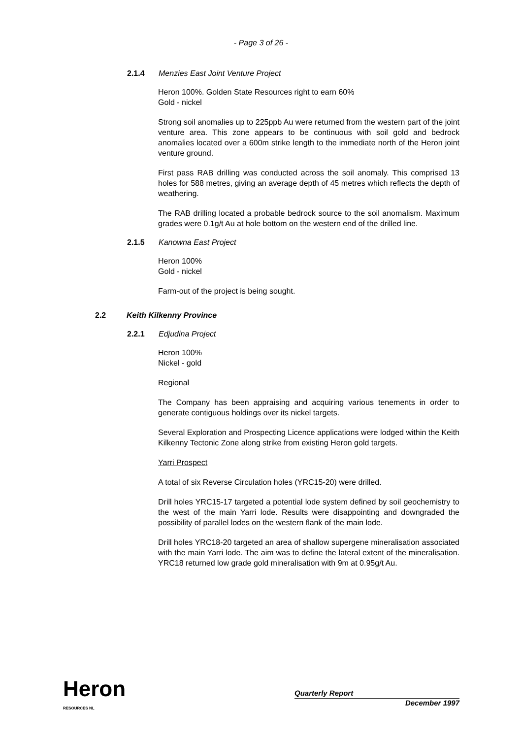- Page 3 of 26 -
2.1.4 Menzies East Joint Venture Project
Heron 100%. Golden State Resources right to earn 60%
Gold - nickel
Strong soil anomalies up to 225ppb Au were returned from the western part of the joint venture area. This zone appears to be continuous with soil gold and bedrock anomalies located over a 600m strike length to the immediate north of the Heron joint venture ground.
First pass RAB drilling was conducted across the soil anomaly. This comprised 13 holes for 588 metres, giving an average depth of 45 metres which reflects the depth of weathering.
The RAB drilling located a probable bedrock source to the soil anomalism. Maximum grades were 0.1g/t Au at hole bottom on the western end of the drilled line.
2.1.5 Kanowna East Project
Heron 100%
Gold - nickel
Farm-out of the project is being sought.
2.2 Keith Kilkenny Province
2.2.1 Edjudina Project
Heron 100%
Nickel - gold
Regional
The Company has been appraising and acquiring various tenements in order to generate contiguous holdings over its nickel targets.
Several Exploration and Prospecting Licence applications were lodged within the Keith Kilkenny Tectonic Zone along strike from existing Heron gold targets.
Yarri Prospect
A total of six Reverse Circulation holes (YRC15-20) were drilled.
Drill holes YRC15-17 targeted a potential lode system defined by soil geochemistry to the west of the main Yarri lode. Results were disappointing and downgraded the possibility of parallel lodes on the western flank of the main lode.
Drill holes YRC18-20 targeted an area of shallow supergene mineralisation associated with the main Yarri lode. The aim was to define the lateral extent of the mineralisation. YRC18 returned low grade gold mineralisation with 9m at 0.95g/t Au.
Heron
RESOURCES NL
Quarterly Report
December 1997